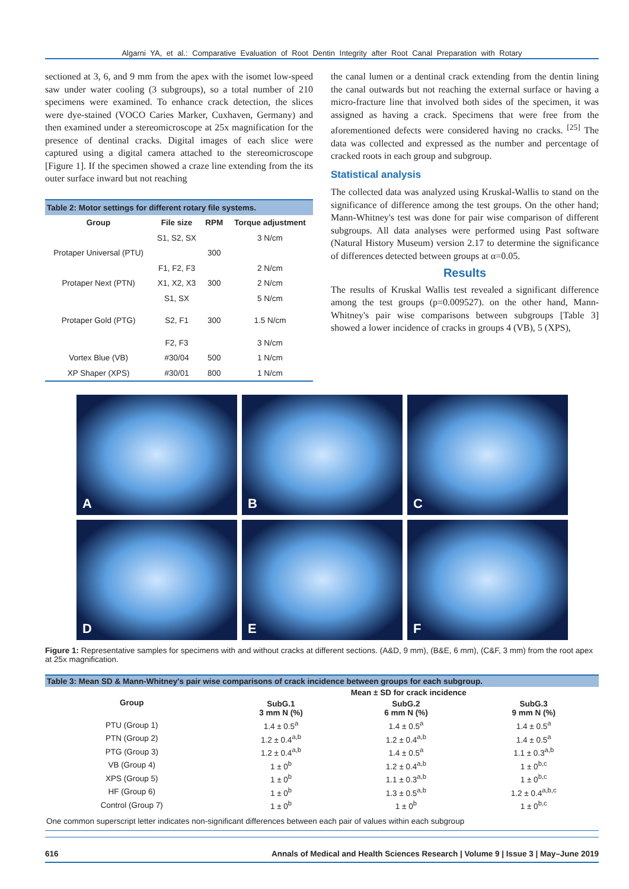Algarni YA, et al.: Comparative Evaluation of Root Dentin Integrity after Root Canal Preparation with Rotary
sectioned at 3, 6, and 9 mm from the apex with the isomet low-speed saw under water cooling (3 subgroups), so a total number of 210 specimens were examined. To enhance crack detection, the slices were dye-stained (VOCO Caries Marker, Cuxhaven, Germany) and then examined under a stereomicroscope at 25x magnification for the presence of dentinal cracks. Digital images of each slice were captured using a digital camera attached to the stereomicroscope [Figure 1]. If the specimen showed a craze line extending from the its outer surface inward but not reaching
| Table 2: Motor settings for different rotary file systems. | | | |
| Group | File size | RPM | Torque adjustment |
| | S1, S2, SX | | 3 N/cm |
| Protaper Universal (PTU) | | 300 | |
| | F1, F2, F3 | | 2 N/cm |
| Protaper Next (PTN) | X1, X2, X3 | 300 | 2 N/cm |
| | S1, SX | | 5 N/cm |
| Protaper Gold (PTG) | S2, F1 | 300 | 1.5 N/cm |
| | F2, F3 | | 3 N/cm |
| Vortex Blue (VB) | #30/04 | 500 | 1 N/cm |
| XP Shaper (XPS) | #30/01 | 800 | 1 N/cm |
the canal lumen or a dentinal crack extending from the dentin lining the canal outwards but not reaching the external surface or having a micro-fracture line that involved both sides of the specimen, it was assigned as having a crack. Specimens that were free from the aforementioned defects were considered having no cracks. <sup>[25]</sup> The data was collected and expressed as the number and percentage of cracked roots in each group and subgroup.
Statistical analysis
The collected data was analyzed using Kruskal-Wallis to stand on the significance of difference among the test groups. On the other hand; Mann-Whitney's test was done for pair wise comparison of different subgroups. All data analyses were performed using Past software (Natural History Museum) version 2.17 to determine the significance of differences detected between groups at α=0.05.
Results
The results of Kruskal Wallis test revealed a significant difference among the test groups (p=0.009527). on the other hand, Mann-Whitney's pair wise comparisons between subgroups [Table 3] showed a lower incidence of cracks in groups 4 (VB), 5 (XPS),
A
B
C
D
E
F
Figure 1: Representative samples for specimens with and without cracks at different sections. (A&D, 9 mm), (B&E, 6 mm), (C&F, 3 mm) from the root apex at 25x magnification.
| Table 3: Mean SD & Mann-Whitney's pair wise comparisons of crack incidence between groups for each subgroup. | | | |
| Group | Mean ± SD for crack incidence | | |
| | SubG.1 3 mm N (%) | SubG.2 6 mm N (%) | SubG.3 9 mm N (%) |
| PTU (Group 1) | 1.4 ± 0.5<sup>a</sup> | 1.4 ± 0.5<sup>a</sup> | 1.4 ± 0.5<sup>a</sup> |
| PTN (Group 2) | 1.2 ± 0.4<sup>a,b</sup> | 1.2 ± 0.4<sup>a,b</sup> | 1.4 ± 0.5<sup>a</sup> |
| PTG (Group 3) | 1.2 ± 0.4<sup>a,b</sup> | 1.4 ± 0.5<sup>a</sup> | 1.1 ± 0.3<sup>a,b</sup> |
| VB (Group 4) | 1 ± 0<sup>b</sup> | 1.2 ± 0.4<sup>a,b</sup> | 1 ± 0<sup>b,c</sup> |
| XPS (Group 5) | 1 ± 0<sup>b</sup> | 1.1 ± 0.3<sup>a,b</sup> | 1 ± 0<sup>b,c</sup> |
| HF (Group 6) | 1 ± 0<sup>b</sup> | 1.3 ± 0.5<sup>a,b</sup> | 1.2 ± 0.4<sup>a,b,c</sup> |
| Control (Group 7) | 1 ± 0<sup>b</sup> | 1 ± 0<sup>b</sup> | 1 ± 0<sup>b,c</sup> |
| One common superscript letter indicates non-significant differences between each pair of values within each subgroup | | | |
616 Annals of Medical and Health Sciences Research | Volume 9 | Issue 3 | May–June 2019